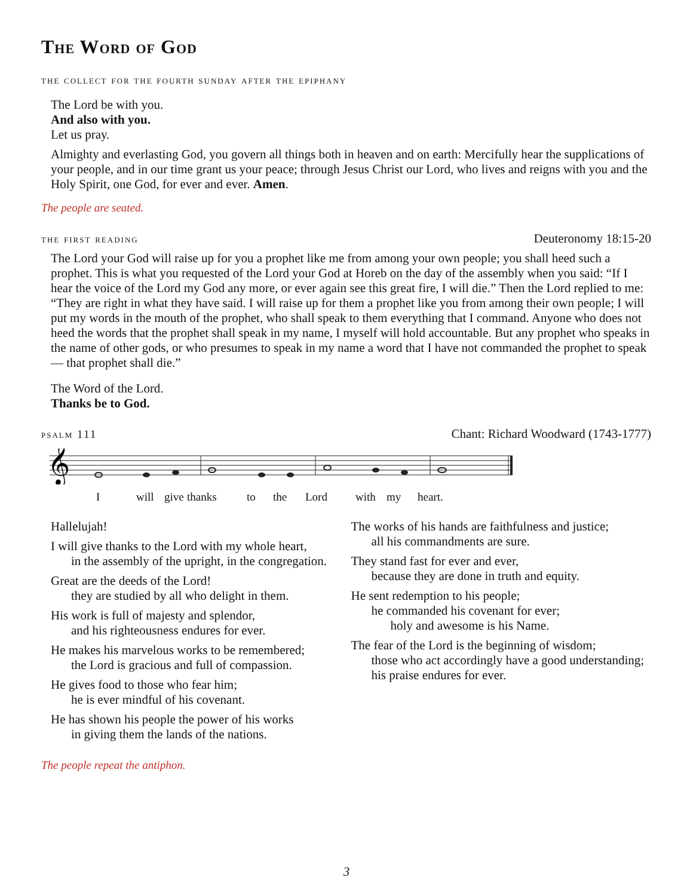The Word of God
the collect for the fourth sunday after the epiphany
The Lord be with you.
And also with you.
Let us pray.
Almighty and everlasting God, you govern all things both in heaven and on earth: Mercifully hear the supplications of your people, and in our time grant us your peace; through Jesus Christ our Lord, who lives and reigns with you and the Holy Spirit, one God, for ever and ever. Amen.
The people are seated.
the first reading Deuteronomy 18:15-20
The Lord your God will raise up for you a prophet like me from among your own people; you shall heed such a prophet. This is what you requested of the Lord your God at Horeb on the day of the assembly when you said: “If I hear the voice of the Lord my God any more, or ever again see this great fire, I will die.” Then the Lord replied to me: “They are right in what they have said. I will raise up for them a prophet like you from among their own people; I will put my words in the mouth of the prophet, who shall speak to them everything that I command. Anyone who does not heed the words that the prophet shall speak in my name, I myself will hold accountable. But any prophet who speaks in the name of other gods, or who presumes to speak in my name a word that I have not commanded the prophet to speak — that prophet shall die.”
The Word of the Lord.
Thanks be to God.
psalm 111 Chant: Richard Woodward (1743-1777)
𝄞
Iwill give thanks to the Lord with my heart.
Hallelujah!
I will give thanks to the Lord with my whole heart,
in the assembly of the upright, in the congregation.
Great are the deeds of the Lord!
they are studied by all who delight in them.
His work is full of majesty and splendor,
and his righteousness endures for ever.
He makes his marvelous works to be remembered;
the Lord is gracious and full of compassion.
He gives food to those who fear him;
he is ever mindful of his covenant.
He has shown his people the power of his works
in giving them the lands of the nations.
The works of his hands are faithfulness and justice;
all his commandments are sure.
They stand fast for ever and ever,
because they are done in truth and equity.
He sent redemption to his people;
he commanded his covenant for ever;
holy and awesome is his Name.
The fear of the Lord is the beginning of wisdom;
those who act accordingly have a good understanding;
his praise endures for ever.
The people repeat the antiphon.
3